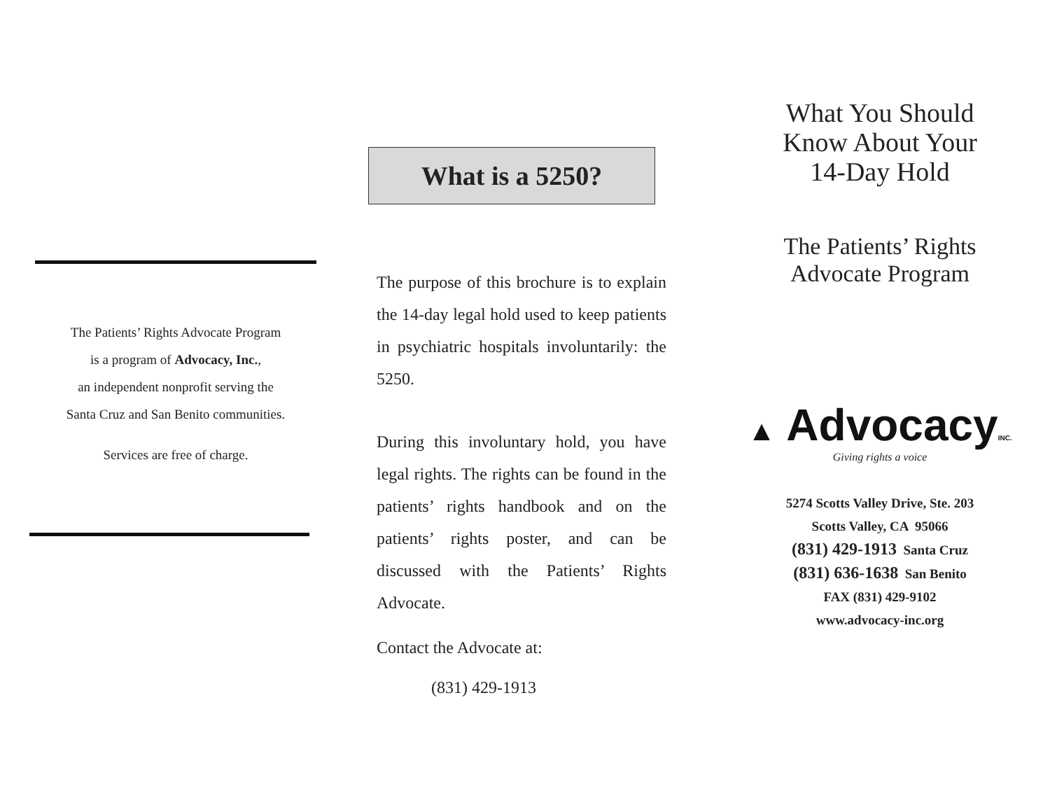The Patients’ Rights Advocate Program
is a program of Advocacy, Inc.,
an independent nonprofit serving the
Santa Cruz and San Benito communities.
Services are free of charge.
What is a 5250?
The purpose of this brochure is to explain the 14-day legal hold used to keep patients in psychiatric hospitals involuntarily: the 5250.
During this involuntary hold, you have legal rights. The rights can be found in the patients’ rights handbook and on the patients’ rights poster, and can be discussed with the Patients’ Rights Advocate.
Contact the Advocate at:
(831) 429-1913
What You Should
Know About Your
14-Day Hold
The Patients’ Rights
Advocate Program
▲ AdvocacyINC.
Giving rights a voice
5274 Scotts Valley Drive, Ste. 203
Scotts Valley, CA 95066
(831) 429-1913 Santa Cruz
(831) 636-1638 San Benito
FAX (831) 429-9102
www.advocacy-inc.org